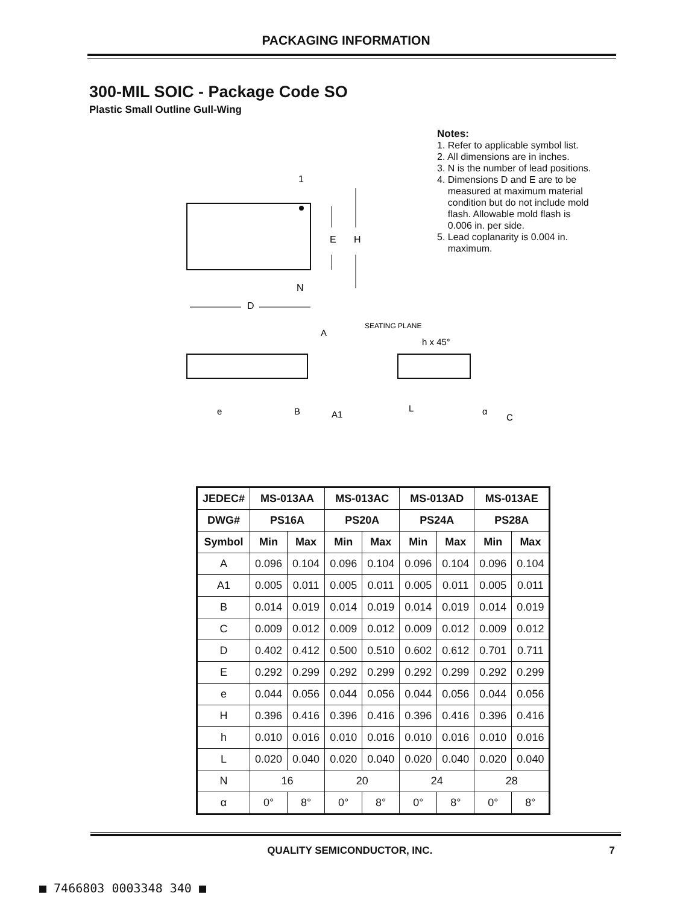PACKAGING INFORMATION
300-MIL SOIC - Package Code SO
Plastic Small Outline Gull-Wing
1
N
E
H
D
Notes:
1. Refer to applicable symbol list.
2. All dimensions are in inches.
3. N is the number of lead positions.
4. Dimensions D and E are to be
measured at maximum material
condition but do not include mold
flash. Allowable mold flash is
0.006 in. per side.
5. Lead coplanarity is 0.004 in.
maximum.
A
SEATING PLANE
h x 45°
e
B
A1
L
α
C
| JEDEC# | MS-013AA | | MS-013AC | | MS-013AD | | MS-013AE | |
| --- | --- | --- | --- | --- | --- | --- | --- | --- |
| DWG# | PS16A | | PS20A | | PS24A | | PS28A | |
| Symbol | Min | Max | Min | Max | Min | Max | Min | Max |
| A | 0.096 | 0.104 | 0.096 | 0.104 | 0.096 | 0.104 | 0.096 | 0.104 |
| A1 | 0.005 | 0.011 | 0.005 | 0.011 | 0.005 | 0.011 | 0.005 | 0.011 |
| B | 0.014 | 0.019 | 0.014 | 0.019 | 0.014 | 0.019 | 0.014 | 0.019 |
| C | 0.009 | 0.012 | 0.009 | 0.012 | 0.009 | 0.012 | 0.009 | 0.012 |
| D | 0.402 | 0.412 | 0.500 | 0.510 | 0.602 | 0.612 | 0.701 | 0.711 |
| E | 0.292 | 0.299 | 0.292 | 0.299 | 0.292 | 0.299 | 0.292 | 0.299 |
| e | 0.044 | 0.056 | 0.044 | 0.056 | 0.044 | 0.056 | 0.044 | 0.056 |
| H | 0.396 | 0.416 | 0.396 | 0.416 | 0.396 | 0.416 | 0.396 | 0.416 |
| h | 0.010 | 0.016 | 0.010 | 0.016 | 0.010 | 0.016 | 0.010 | 0.016 |
| L | 0.020 | 0.040 | 0.020 | 0.040 | 0.020 | 0.040 | 0.020 | 0.040 |
| N | 16 | | 20 | | 24 | | 28 | |
| α | 0° | 8° | 0° | 8° | 0° | 8° | 0° | 8° |
QUALITY SEMICONDUCTOR, INC. 7
■ 7466803 0003348 340 ■